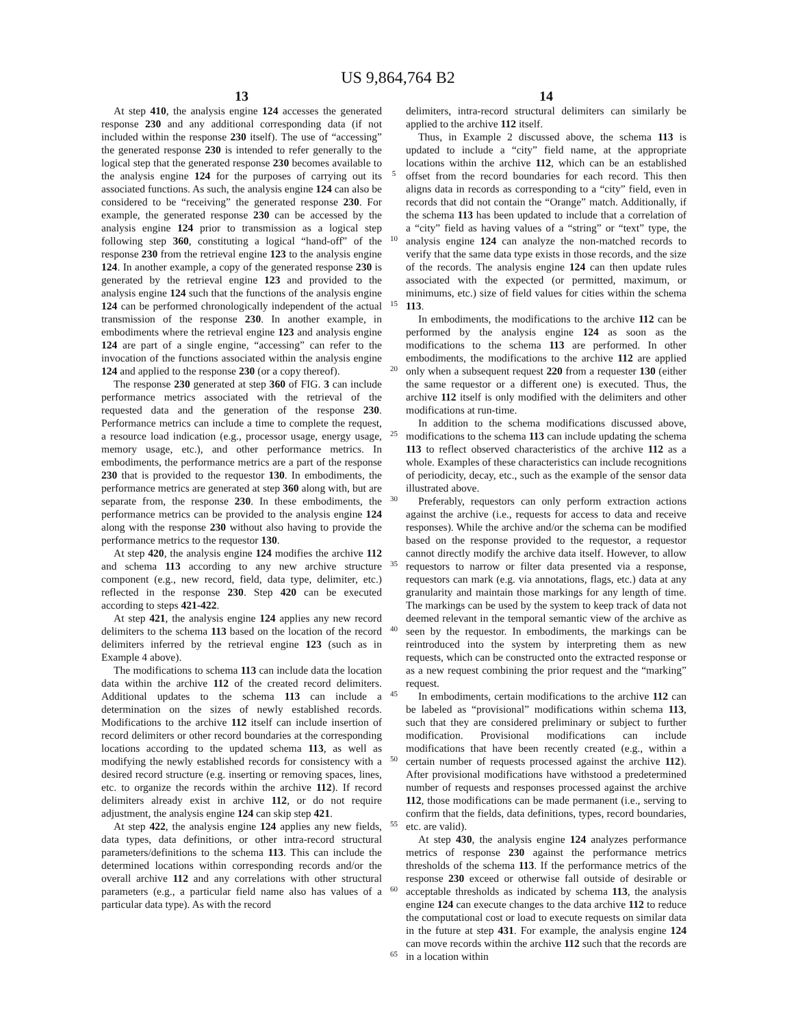US 9,864,764 B2
13
At step 410, the analysis engine 124 accesses the generated response 230 and any additional corresponding data (if not included within the response 230 itself). The use of “accessing” the generated response 230 is intended to refer generally to the logical step that the generated response 230 becomes available to the analysis engine 124 for the purposes of carrying out its associated functions. As such, the analysis engine 124 can also be considered to be “receiving” the generated response 230. For example, the generated response 230 can be accessed by the analysis engine 124 prior to transmission as a logical step following step 360, constituting a logical “hand-off” of the response 230 from the retrieval engine 123 to the analysis engine 124. In another example, a copy of the generated response 230 is generated by the retrieval engine 123 and provided to the analysis engine 124 such that the functions of the analysis engine 124 can be performed chronologically independent of the actual transmission of the response 230. In another example, in embodiments where the retrieval engine 123 and analysis engine 124 are part of a single engine, “accessing” can refer to the invocation of the functions associated within the analysis engine 124 and applied to the response 230 (or a copy thereof).
The response 230 generated at step 360 of FIG. 3 can include performance metrics associated with the retrieval of the requested data and the generation of the response 230. Performance metrics can include a time to complete the request, a resource load indication (e.g., processor usage, energy usage, memory usage, etc.), and other performance metrics. In embodiments, the performance metrics are a part of the response 230 that is provided to the requestor 130. In embodiments, the performance metrics are generated at step 360 along with, but are separate from, the response 230. In these embodiments, the performance metrics can be provided to the analysis engine 124 along with the response 230 without also having to provide the performance metrics to the requestor 130.
At step 420, the analysis engine 124 modifies the archive 112 and schema 113 according to any new archive structure component (e.g., new record, field, data type, delimiter, etc.) reflected in the response 230. Step 420 can be executed according to steps 421-422.
At step 421, the analysis engine 124 applies any new record delimiters to the schema 113 based on the location of the record delimiters inferred by the retrieval engine 123 (such as in Example 4 above).
The modifications to schema 113 can include data the location data within the archive 112 of the created record delimiters. Additional updates to the schema 113 can include a determination on the sizes of newly established records. Modifications to the archive 112 itself can include insertion of record delimiters or other record boundaries at the corresponding locations according to the updated schema 113, as well as modifying the newly established records for consistency with a desired record structure (e.g. inserting or removing spaces, lines, etc. to organize the records within the archive 112). If record delimiters already exist in archive 112, or do not require adjustment, the analysis engine 124 can skip step 421.
At step 422, the analysis engine 124 applies any new fields, data types, data definitions, or other intra-record structural parameters/definitions to the schema 113. This can include the determined locations within corresponding records and/or the overall archive 112 and any correlations with other structural parameters (e.g., a particular field name also has values of a particular data type). As with the record
5
10
15
20
25
30
35
40
45
50
55
60
65
14
delimiters, intra-record structural delimiters can similarly be applied to the archive 112 itself.
Thus, in Example 2 discussed above, the schema 113 is updated to include a “city” field name, at the appropriate locations within the archive 112, which can be an established offset from the record boundaries for each record. This then aligns data in records as corresponding to a “city” field, even in records that did not contain the “Orange” match. Additionally, if the schema 113 has been updated to include that a correlation of a “city” field as having values of a “string” or “text” type, the analysis engine 124 can analyze the non-matched records to verify that the same data type exists in those records, and the size of the records. The analysis engine 124 can then update rules associated with the expected (or permitted, maximum, or minimums, etc.) size of field values for cities within the schema 113.
In embodiments, the modifications to the archive 112 can be performed by the analysis engine 124 as soon as the modifications to the schema 113 are performed. In other embodiments, the modifications to the archive 112 are applied only when a subsequent request 220 from a requester 130 (either the same requestor or a different one) is executed. Thus, the archive 112 itself is only modified with the delimiters and other modifications at run-time.
In addition to the schema modifications discussed above, modifications to the schema 113 can include updating the schema 113 to reflect observed characteristics of the archive 112 as a whole. Examples of these characteristics can include recognitions of periodicity, decay, etc., such as the example of the sensor data illustrated above.
Preferably, requestors can only perform extraction actions against the archive (i.e., requests for access to data and receive responses). While the archive and/or the schema can be modified based on the response provided to the requestor, a requestor cannot directly modify the archive data itself. However, to allow requestors to narrow or filter data presented via a response, requestors can mark (e.g. via annotations, flags, etc.) data at any granularity and maintain those markings for any length of time. The markings can be used by the system to keep track of data not deemed relevant in the temporal semantic view of the archive as seen by the requestor. In embodiments, the markings can be reintroduced into the system by interpreting them as new requests, which can be constructed onto the extracted response or as a new request combining the prior request and the “marking” request.
In embodiments, certain modifications to the archive 112 can be labeled as “provisional” modifications within schema 113, such that they are considered preliminary or subject to further modification. Provisional modifications can include modifications that have been recently created (e.g., within a certain number of requests processed against the archive 112). After provisional modifications have withstood a predetermined number of requests and responses processed against the archive 112, those modifications can be made permanent (i.e., serving to confirm that the fields, data definitions, types, record boundaries, etc. are valid).
At step 430, the analysis engine 124 analyzes performance metrics of response 230 against the performance metrics thresholds of the schema 113. If the performance metrics of the response 230 exceed or otherwise fall outside of desirable or acceptable thresholds as indicated by schema 113, the analysis engine 124 can execute changes to the data archive 112 to reduce the computational cost or load to execute requests on similar data in the future at step 431. For example, the analysis engine 124 can move records within the archive 112 such that the records are in a location within